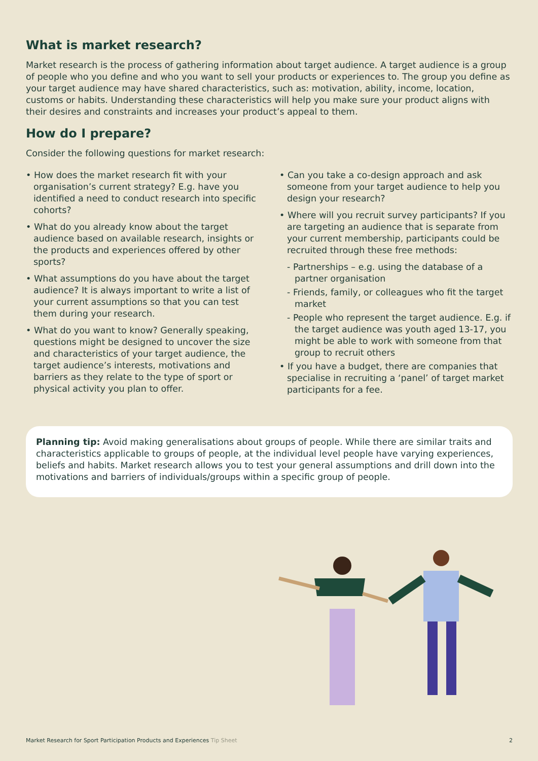What is market research?
Market research is the process of gathering information about target audience. A target audience is a group of people who you define and who you want to sell your products or experiences to. The group you define as your target audience may have shared characteristics, such as: motivation, ability, income, location, customs or habits. Understanding these characteristics will help you make sure your product aligns with their desires and constraints and increases your product’s appeal to them.
How do I prepare?
Consider the following questions for market research:
• How does the market research fit with your organisation’s current strategy? E.g. have you identified a need to conduct research into specific cohorts?
• What do you already know about the target audience based on available research, insights or the products and experiences offered by other sports?
• What assumptions do you have about the target audience? It is always important to write a list of your current assumptions so that you can test them during your research.
• What do you want to know? Generally speaking, questions might be designed to uncover the size and characteristics of your target audience, the target audience’s interests, motivations and barriers as they relate to the type of sport or physical activity you plan to offer.
• Can you take a co-design approach and ask someone from your target audience to help you design your research?
• Where will you recruit survey participants? If you are targeting an audience that is separate from your current membership, participants could be recruited through these free methods:
- Partnerships – e.g. using the database of a partner organisation
- Friends, family, or colleagues who fit the target market
- People who represent the target audience. E.g. if the target audience was youth aged 13-17, you might be able to work with someone from that group to recruit others
• If you have a budget, there are companies that specialise in recruiting a ‘panel’ of target market participants for a fee.
Planning tip: Avoid making generalisations about groups of people. While there are similar traits and characteristics applicable to groups of people, at the individual level people have varying experiences, beliefs and habits. Market research allows you to test your general assumptions and drill down into the motivations and barriers of individuals/groups within a specific group of people.
Market Research for Sport Participation Products and Experiences Tip Sheet 2